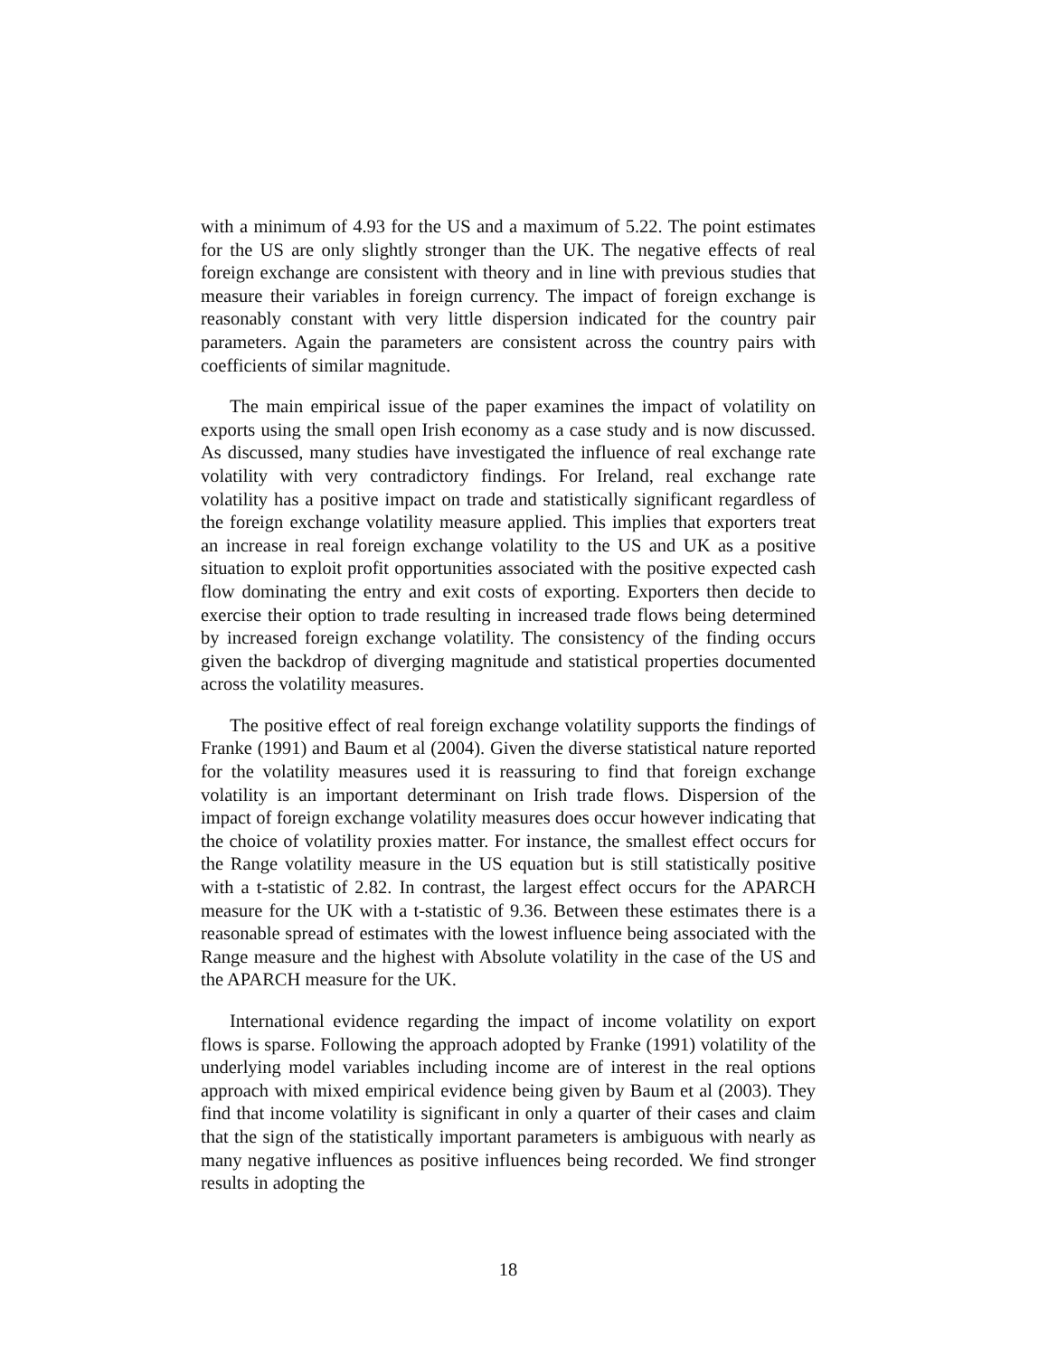with a minimum of 4.93 for the US and a maximum of 5.22. The point estimates for the US are only slightly stronger than the UK. The negative effects of real foreign exchange are consistent with theory and in line with previous studies that measure their variables in foreign currency. The impact of foreign exchange is reasonably constant with very little dispersion indicated for the country pair parameters. Again the parameters are consistent across the country pairs with coefficients of similar magnitude.
The main empirical issue of the paper examines the impact of volatility on exports using the small open Irish economy as a case study and is now discussed. As discussed, many studies have investigated the influence of real exchange rate volatility with very contradictory findings. For Ireland, real exchange rate volatility has a positive impact on trade and statistically significant regardless of the foreign exchange volatility measure applied. This implies that exporters treat an increase in real foreign exchange volatility to the US and UK as a positive situation to exploit profit opportunities associated with the positive expected cash flow dominating the entry and exit costs of exporting. Exporters then decide to exercise their option to trade resulting in increased trade flows being determined by increased foreign exchange volatility. The consistency of the finding occurs given the backdrop of diverging magnitude and statistical properties documented across the volatility measures.
The positive effect of real foreign exchange volatility supports the findings of Franke (1991) and Baum et al (2004). Given the diverse statistical nature reported for the volatility measures used it is reassuring to find that foreign exchange volatility is an important determinant on Irish trade flows. Dispersion of the impact of foreign exchange volatility measures does occur however indicating that the choice of volatility proxies matter. For instance, the smallest effect occurs for the Range volatility measure in the US equation but is still statistically positive with a t-statistic of 2.82. In contrast, the largest effect occurs for the APARCH measure for the UK with a t-statistic of 9.36. Between these estimates there is a reasonable spread of estimates with the lowest influence being associated with the Range measure and the highest with Absolute volatility in the case of the US and the APARCH measure for the UK.
International evidence regarding the impact of income volatility on export flows is sparse. Following the approach adopted by Franke (1991) volatility of the underlying model variables including income are of interest in the real options approach with mixed empirical evidence being given by Baum et al (2003). They find that income volatility is significant in only a quarter of their cases and claim that the sign of the statistically important parameters is ambiguous with nearly as many negative influences as positive influences being recorded. We find stronger results in adopting the
18